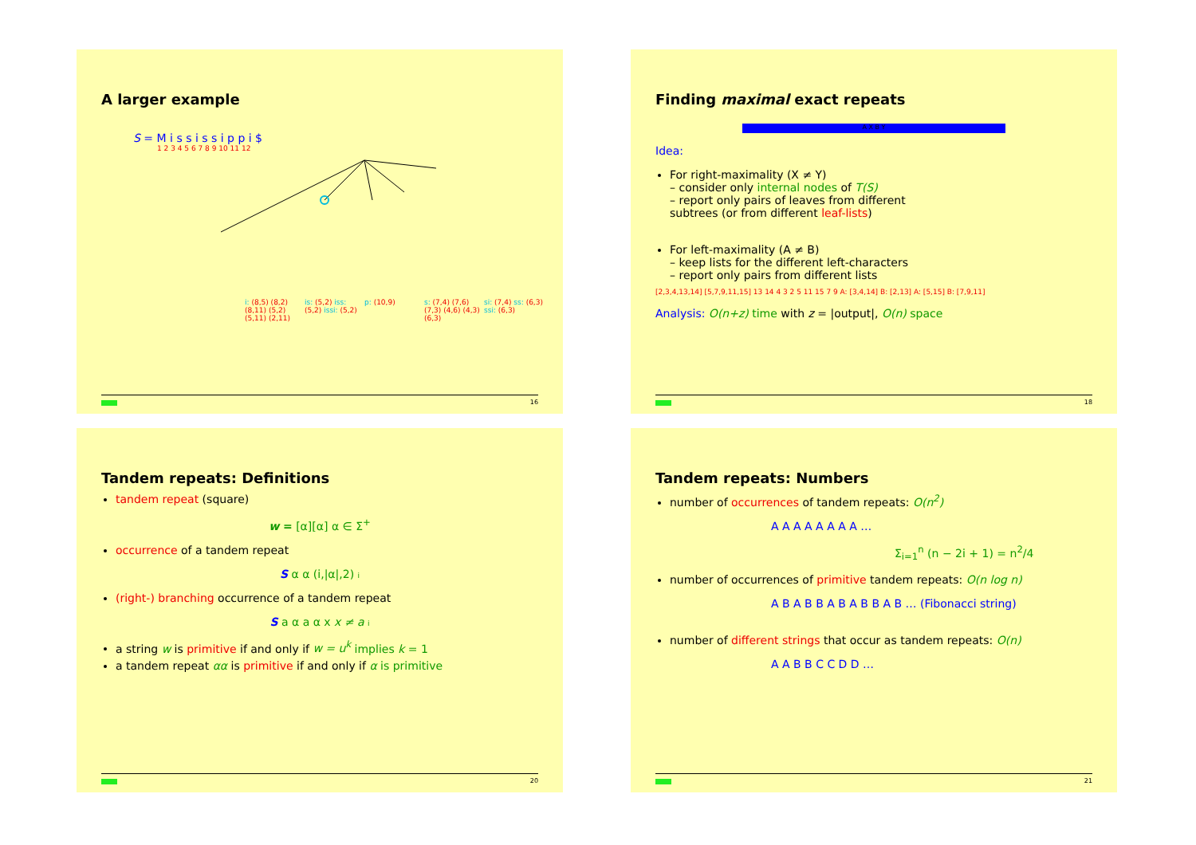A larger example
S = M i s s i s s i p p i $
1 2 3 4 5 6 7 8 9 10 11 12
i: (8,5) (8,2) (8,11) (5,2) (5,11) (2,11) is: (5,2) iss: (5,2) issi: (5,2) p: (10,9) s: (7,4) (7,6) (7,3) (4,6) (4,3) (6,3) si: (7,4) ss: (6,3) ssi: (6,3)
16
Finding maximal exact repeats
A X B Y
Idea:
For right-maximality (X ≠ Y)
– consider only internal nodes of T(S)
– report only pairs of leaves from different subtrees (or from different leaf-lists)
For left-maximality (A ≠ B)
– keep lists for the different left-characters
– report only pairs from different lists
[2,3,4,13,14] [5,7,9,11,15] 13 14 4 3 2 5 11 15 7 9 A: [3,4,14] B: [2,13] A: [5,15] B: [7,9,11]
Analysis: O(n+z) time with z = |output|, O(n) space
18
Tandem repeats: Definitions
tandem repeat (square)
w = [α][α] α ∈ Σ<sup>+</sup>
occurrence of a tandem repeat
S α α (i,|α|,2) i
(right-) branching occurrence of a tandem repeat
S a α a α x x ≠ a i
a string w is primitive if and only if w = u<sup>k</sup> implies k = 1
a tandem repeat αα is primitive if and only if α is primitive
20
Tandem repeats: Numbers
number of occurrences of tandem repeats: O(n<sup>2</sup>)
A A A A A A A A …
Σ<sub>i=1</sub><sup>n</sup> (n − 2i + 1) = n<sup>2</sup>/4
number of occurrences of primitive tandem repeats: O(n log n)
A B A B B A B A B B A B … (Fibonacci string)
number of different strings that occur as tandem repeats: O(n)
A A B B C C D D …
21